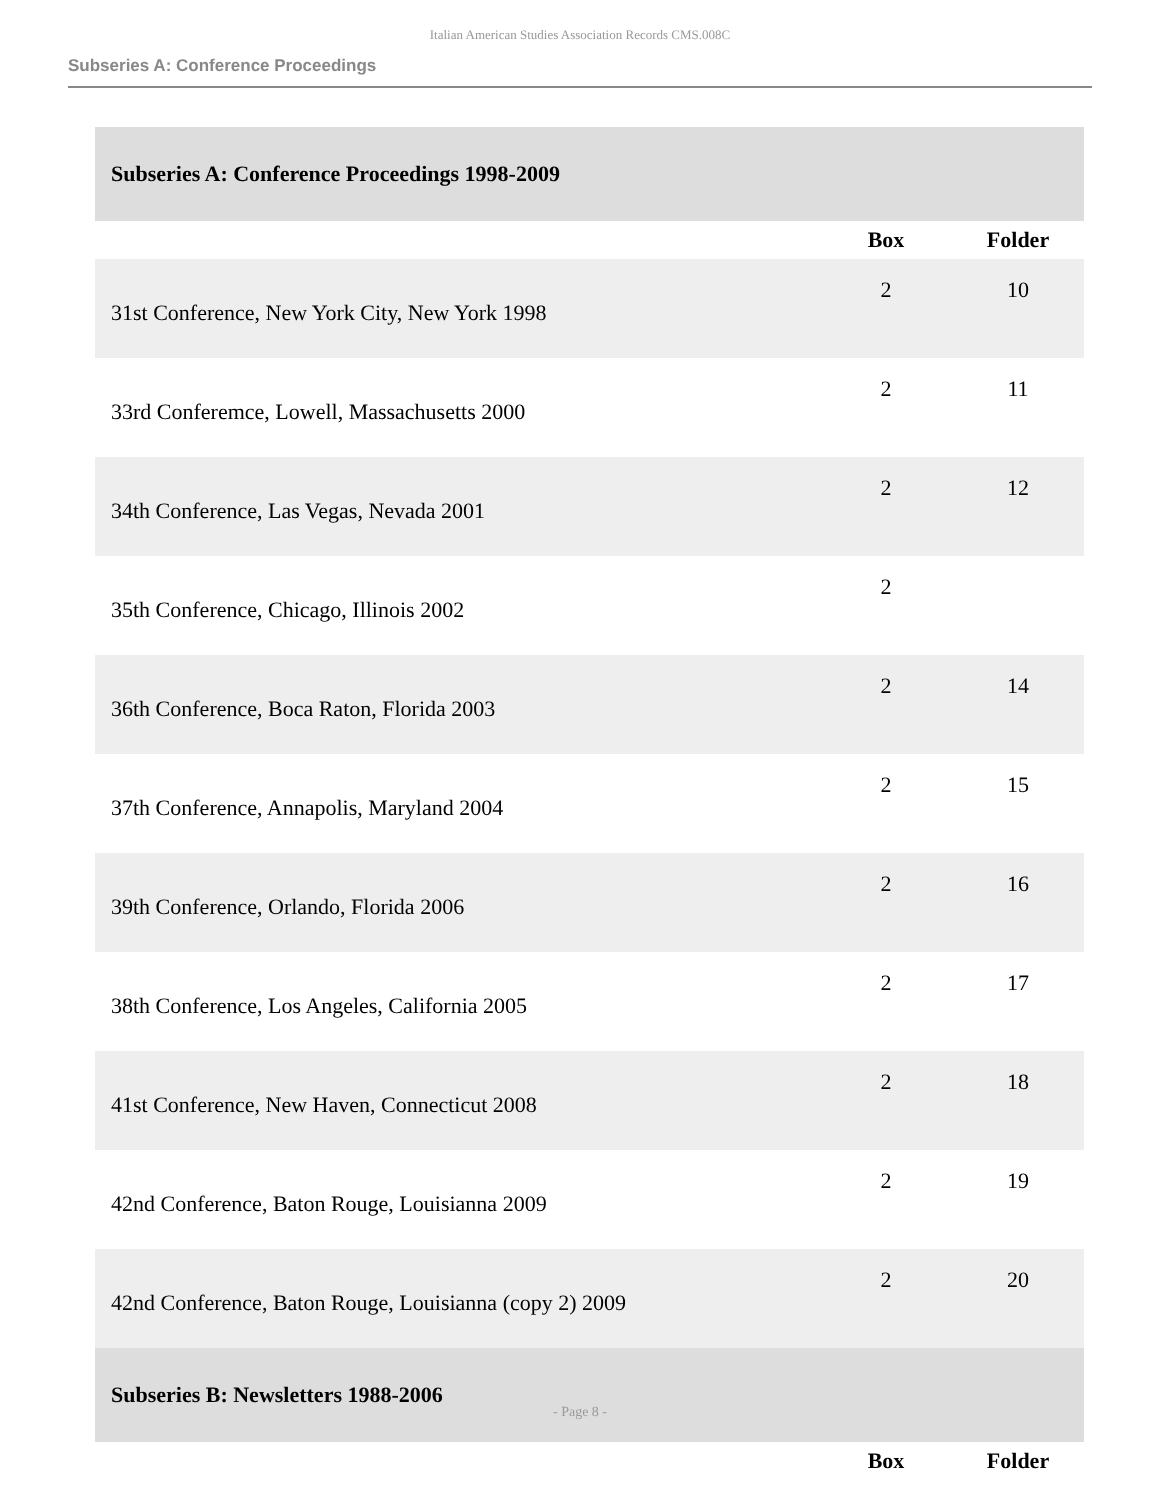Italian American Studies Association Records CMS.008C
Subseries A: Conference Proceedings
| Subseries A: Conference Proceedings 1998-2009 | | |
| | Box | Folder |
| 31st Conference, New York City, New York 1998 | 2 | 10 |
| 33rd Conferemce, Lowell, Massachusetts 2000 | 2 | 11 |
| 34th Conference, Las Vegas, Nevada 2001 | 2 | 12 |
| 35th Conference, Chicago, Illinois 2002 | 2 | |
| 36th Conference, Boca Raton, Florida 2003 | 2 | 14 |
| 37th Conference, Annapolis, Maryland 2004 | 2 | 15 |
| 39th Conference, Orlando, Florida 2006 | 2 | 16 |
| 38th Conference, Los Angeles, California 2005 | 2 | 17 |
| 41st Conference, New Haven, Connecticut 2008 | 2 | 18 |
| 42nd Conference, Baton Rouge, Louisianna 2009 | 2 | 19 |
| 42nd Conference, Baton Rouge, Louisianna (copy 2) 2009 | 2 | 20 |
| Subseries B: Newsletters 1988-2006 | | |
| | Box | Folder |
- Page 8 -